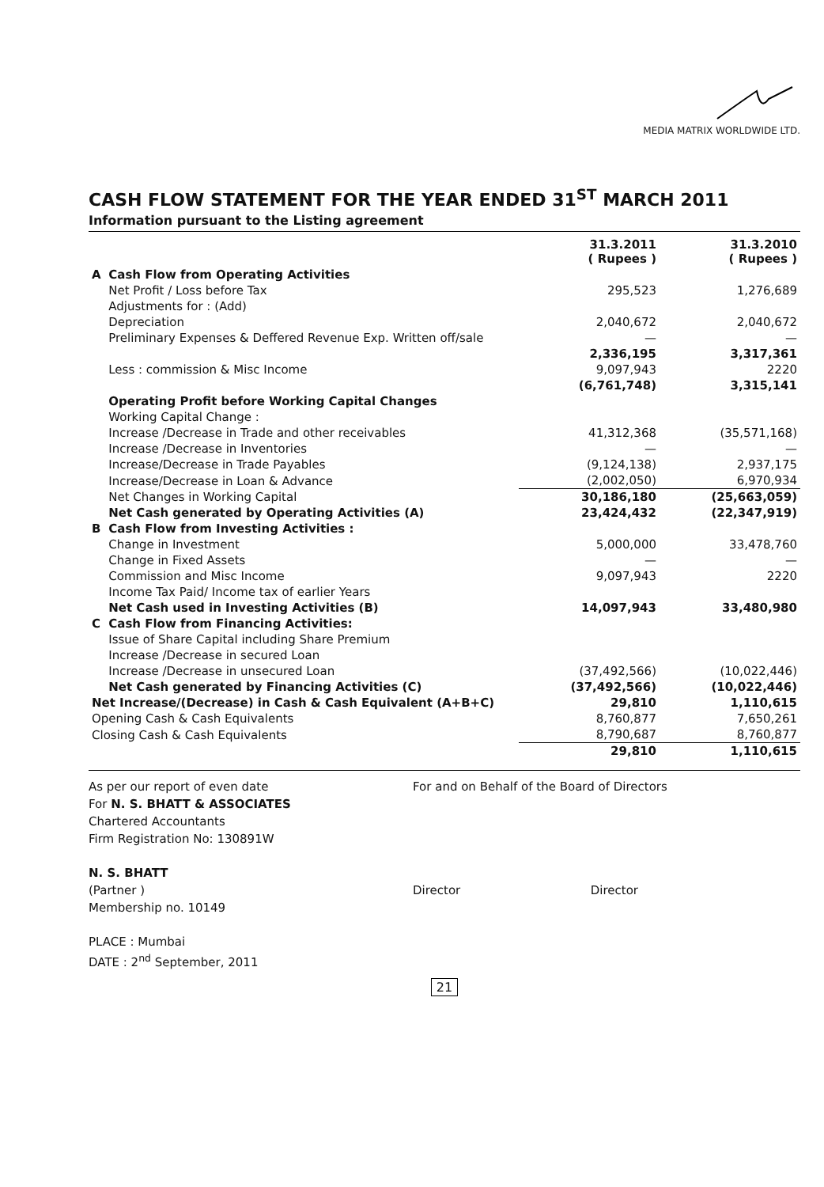MEDIA MATRIX WORLDWIDE LTD.
CASH FLOW STATEMENT FOR THE YEAR ENDED 31<sup>ST</sup> MARCH 2011
Information pursuant to the Listing agreement
| | | 31.3.2011 ( Rupees ) | 31.3.2010 ( Rupees ) |
| --- | --- | --- | --- |
| A | Cash Flow from Operating Activities | | |
| | Net Profit / Loss before Tax | 295,523 | 1,276,689 |
| | Adjustments for : (Add) | | |
| | Depreciation | 2,040,672 | 2,040,672 |
| | Preliminary Expenses & Deffered Revenue Exp. Written off/sale | — | — |
| | | 2,336,195 | 3,317,361 |
| | Less : commission & Misc Income | 9,097,943 | 2220 |
| | | (6,761,748) | 3,315,141 |
| | Operating Profit before Working Capital Changes | | |
| | Working Capital Change : | | |
| | Increase /Decrease in Trade and other receivables | 41,312,368 | (35,571,168) |
| | Increase /Decrease in Inventories | — | — |
| | Increase/Decrease in Trade Payables | (9,124,138) | 2,937,175 |
| | Increase/Decrease in Loan & Advance | (2,002,050) | 6,970,934 |
| | Net Changes in Working Capital | 30,186,180 | (25,663,059) |
| | Net Cash generated by Operating Activities (A) | 23,424,432 | (22,347,919) |
| B | Cash Flow from Investing Activities : | | |
| | Change in Investment | 5,000,000 | 33,478,760 |
| | Change in Fixed Assets | — | — |
| | Commission and Misc Income | 9,097,943 | 2220 |
| | Income Tax Paid/ Income tax of earlier Years | | |
| | Net Cash used in Investing Activities (B) | 14,097,943 | 33,480,980 |
| C | Cash Flow from Financing Activities: | | |
| | Issue of Share Capital including Share Premium | | |
| | Increase /Decrease in secured Loan | | |
| | Increase /Decrease in unsecured Loan | (37,492,566) | (10,022,446) |
| | Net Cash generated by Financing Activities (C) | (37,492,566) | (10,022,446) |
| Net Increase/(Decrease) in Cash & Cash Equivalent (A+B+C) | | 29,810 | 1,110,615 |
| Opening Cash & Cash Equivalents | | 8,760,877 | 7,650,261 |
| Closing Cash & Cash Equivalents | | 8,790,687 | 8,760,877 |
| | | 29,810 | 1,110,615 |
As per our report of even date
For N. S. BHATT & ASSOCIATES
Chartered Accountants
Firm Registration No: 130891W
N. S. BHATT
(Partner )
Membership no. 10149
PLACE : Mumbai
DATE : 2<sup>nd</sup> September, 2011
For and on Behalf of the Board of Directors
Director Director
21